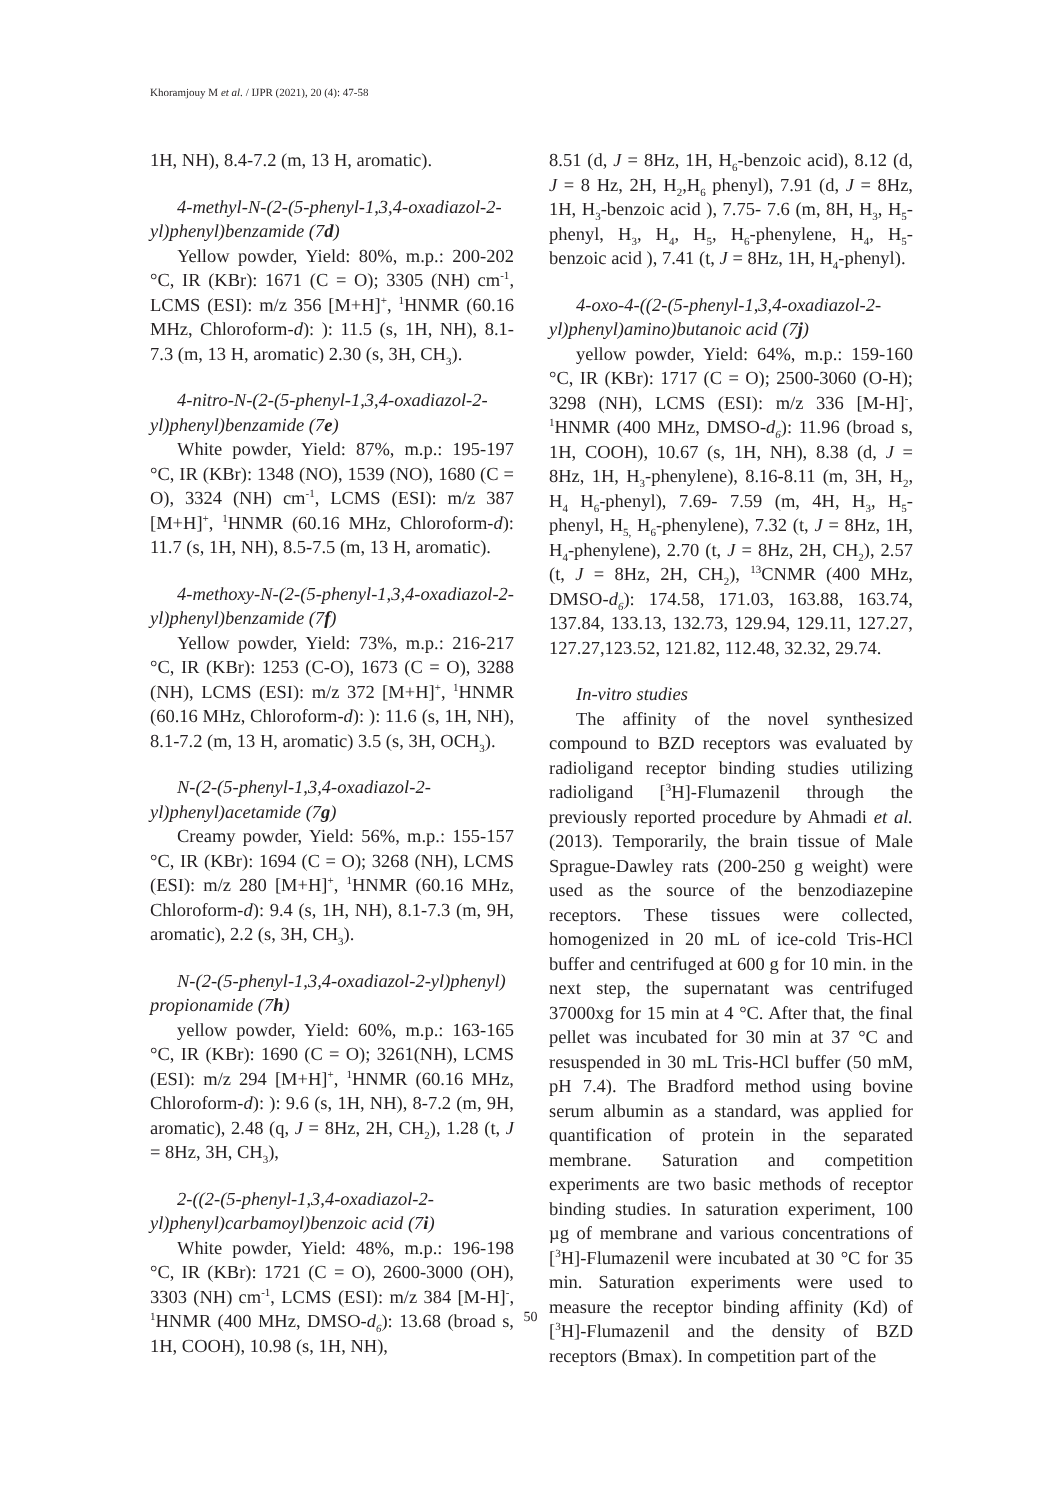Khoramjouy M et al. / IJPR (2021), 20 (4): 47-58
1H, NH), 8.4-7.2 (m, 13 H, aromatic).
4-methyl-N-(2-(5-phenyl-1,3,4-oxadiazol-2-yl)phenyl)benzamide (7d)
Yellow powder, Yield: 80%, m.p.: 200-202 °C, IR (KBr): 1671 (C = O); 3305 (NH) cm<sup>-1</sup>, LCMS (ESI): m/z 356 [M+H]<sup>+</sup>, <sup>1</sup>HNMR (60.16 MHz, Chloroform-d): ): 11.5 (s, 1H, NH), 8.1-7.3 (m, 13 H, aromatic) 2.30 (s, 3H, CH<sub>3</sub>).
4-nitro-N-(2-(5-phenyl-1,3,4-oxadiazol-2-yl)phenyl)benzamide (7e)
White powder, Yield: 87%, m.p.: 195-197 °C, IR (KBr): 1348 (NO), 1539 (NO), 1680 (C = O), 3324 (NH) cm<sup>-1</sup>, LCMS (ESI): m/z 387 [M+H]<sup>+</sup>, <sup>1</sup>HNMR (60.16 MHz, Chloroform-d): 11.7 (s, 1H, NH), 8.5-7.5 (m, 13 H, aromatic).
4-methoxy-N-(2-(5-phenyl-1,3,4-oxadiazol-2-yl)phenyl)benzamide (7f)
Yellow powder, Yield: 73%, m.p.: 216-217 °C, IR (KBr): 1253 (C-O), 1673 (C = O), 3288 (NH), LCMS (ESI): m/z 372 [M+H]<sup>+</sup>, <sup>1</sup>HNMR (60.16 MHz, Chloroform-d): ): 11.6 (s, 1H, NH), 8.1-7.2 (m, 13 H, aromatic) 3.5 (s, 3H, OCH<sub>3</sub>).
N-(2-(5-phenyl-1,3,4-oxadiazol-2-yl)phenyl)acetamide (7g)
Creamy powder, Yield: 56%, m.p.: 155-157 °C, IR (KBr): 1694 (C = O); 3268 (NH), LCMS (ESI): m/z 280 [M+H]<sup>+</sup>, <sup>1</sup>HNMR (60.16 MHz, Chloroform-d): 9.4 (s, 1H, NH), 8.1-7.3 (m, 9H, aromatic), 2.2 (s, 3H, CH<sub>3</sub>).
N-(2-(5-phenyl-1,3,4-oxadiazol-2-yl)phenyl) propionamide (7h)
yellow powder, Yield: 60%, m.p.: 163-165 °C, IR (KBr): 1690 (C = O); 3261(NH), LCMS (ESI): m/z 294 [M+H]<sup>+</sup>, <sup>1</sup>HNMR (60.16 MHz, Chloroform-d): ): 9.6 (s, 1H, NH), 8-7.2 (m, 9H, aromatic), 2.48 (q, J = 8Hz, 2H, CH<sub>2</sub>), 1.28 (t, J = 8Hz, 3H, CH<sub>3</sub>),
2-((2-(5-phenyl-1,3,4-oxadiazol-2-yl)phenyl)carbamoyl)benzoic acid (7i)
White powder, Yield: 48%, m.p.: 196-198 °C, IR (KBr): 1721 (C = O), 2600-3000 (OH), 3303 (NH) cm<sup>-1</sup>, LCMS (ESI): m/z 384 [M-H]<sup>-</sup>, <sup>1</sup>HNMR (400 MHz, DMSO-d<sub>6</sub>): 13.68 (broad s, 1H, COOH), 10.98 (s, 1H, NH),
8.51 (d, J = 8Hz, 1H, H<sub>6</sub>-benzoic acid), 8.12 (d, J = 8 Hz, 2H, H<sub>2</sub>,H<sub>6</sub> phenyl), 7.91 (d, J = 8Hz, 1H, H<sub>3</sub>-benzoic acid ), 7.75- 7.6 (m, 8H, H<sub>3</sub>, H<sub>5</sub>-phenyl, H<sub>3</sub>, H<sub>4</sub>, H<sub>5</sub>, H<sub>6</sub>-phenylene, H<sub>4</sub>, H<sub>5</sub>-benzoic acid ), 7.41 (t, J = 8Hz, 1H, H<sub>4</sub>-phenyl).
4-oxo-4-((2-(5-phenyl-1,3,4-oxadiazol-2-yl)phenyl)amino)butanoic acid (7j)
yellow powder, Yield: 64%, m.p.: 159-160 °C, IR (KBr): 1717 (C = O); 2500-3060 (O-H); 3298 (NH), LCMS (ESI): m/z 336 [M-H]<sup>-</sup>, <sup>1</sup>HNMR (400 MHz, DMSO-d<sub>6</sub>): 11.96 (broad s, 1H, COOH), 10.67 (s, 1H, NH), 8.38 (d, J = 8Hz, 1H, H<sub>3</sub>-phenylene), 8.16-8.11 (m, 3H, H<sub>2</sub>, H<sub>4</sub> H<sub>6</sub>-phenyl), 7.69- 7.59 (m, 4H, H<sub>3</sub>, H<sub>5</sub>-phenyl, H<sub>5,</sub> H<sub>6</sub>-phenylene), 7.32 (t, J = 8Hz, 1H, H<sub>4</sub>-phenylene), 2.70 (t, J = 8Hz, 2H, CH<sub>2</sub>), 2.57 (t, J = 8Hz, 2H, CH<sub>2</sub>), <sup>13</sup>CNMR (400 MHz, DMSO-d<sub>6</sub>): 174.58, 171.03, 163.88, 163.74, 137.84, 133.13, 132.73, 129.94, 129.11, 127.27, 127.27,123.52, 121.82, 112.48, 32.32, 29.74.
In-vitro studies
The affinity of the novel synthesized compound to BZD receptors was evaluated by radioligand receptor binding studies utilizing radioligand [<sup>3</sup>H]-Flumazenil through the previously reported procedure by Ahmadi et al. (2013). Temporarily, the brain tissue of Male Sprague-Dawley rats (200-250 g weight) were used as the source of the benzodiazepine receptors. These tissues were collected, homogenized in 20 mL of ice-cold Tris-HCl buffer and centrifuged at 600 g for 10 min. in the next step, the supernatant was centrifuged 37000xg for 15 min at 4 °C. After that, the final pellet was incubated for 30 min at 37 °C and resuspended in 30 mL Tris-HCl buffer (50 mM, pH 7.4). The Bradford method using bovine serum albumin as a standard, was applied for quantification of protein in the separated membrane. Saturation and competition experiments are two basic methods of receptor binding studies. In saturation experiment, 100 µg of membrane and various concentrations of [<sup>3</sup>H]-Flumazenil were incubated at 30 °C for 35 min. Saturation experiments were used to measure the receptor binding affinity (Kd) of [<sup>3</sup>H]-Flumazenil and the density of BZD receptors (Bmax). In competition part of the
50